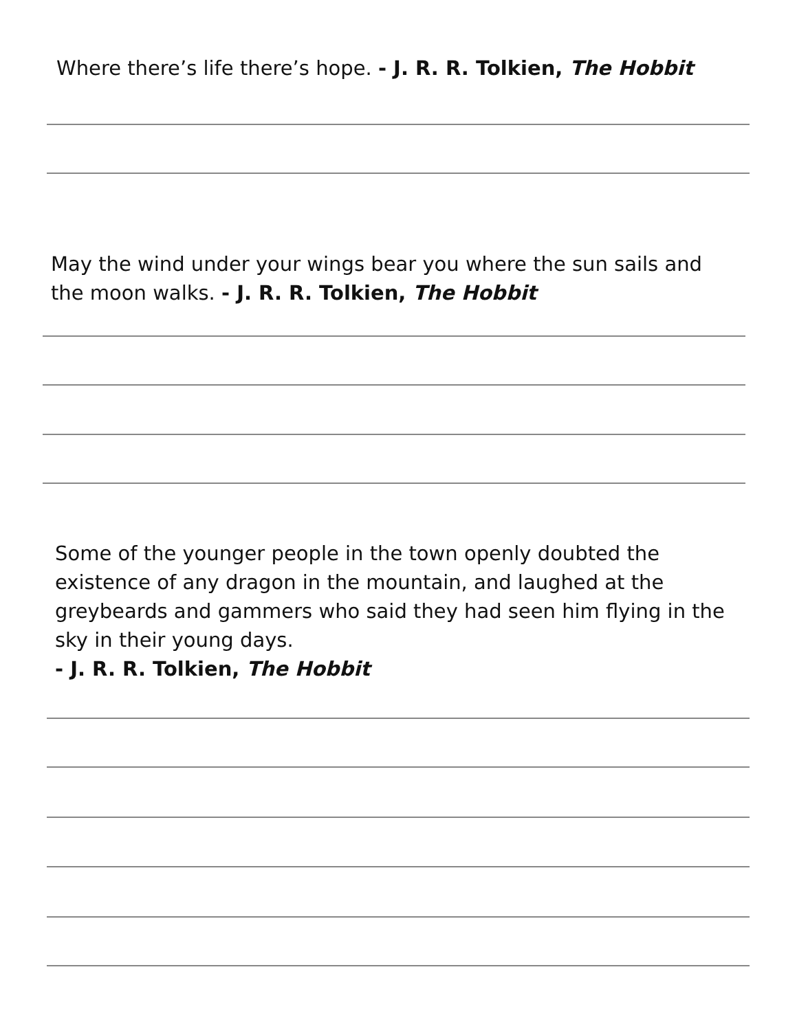Where there’s life there’s hope. - J. R. R. Tolkien, The Hobbit
May the wind under your wings bear you where the sun sails and the moon walks. - J. R. R. Tolkien, The Hobbit
Some of the younger people in the town openly doubted the existence of any dragon in the mountain, and laughed at the greybeards and gammers who said they had seen him flying in the sky in their young days.
- J. R. R. Tolkien, The Hobbit